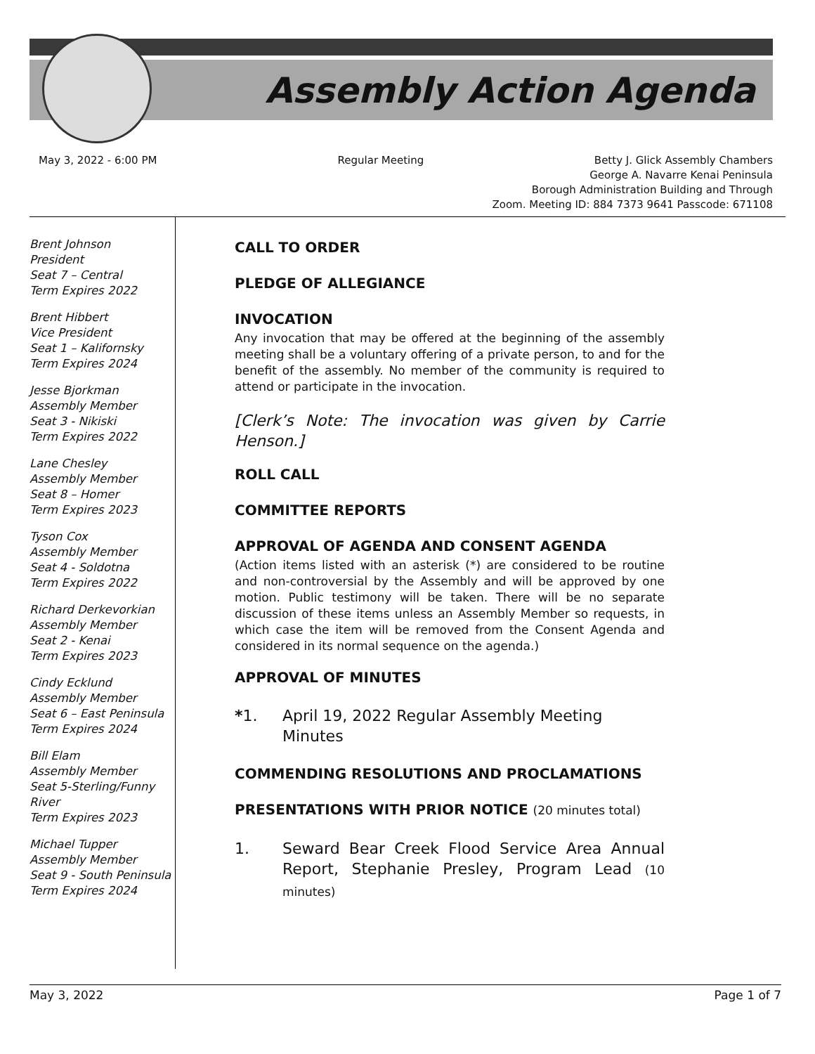Assembly Action Agenda
May 3, 2022 - 6:00 PM Regular Meeting Betty J. Glick Assembly Chambers
George A. Navarre Kenai Peninsula
Borough Administration Building and Through
Zoom. Meeting ID: 884 7373 9641 Passcode: 671108
Brent Johnson
President
Seat 7 – Central
Term Expires 2022
Brent Hibbert
Vice President
Seat 1 – Kalifornsky
Term Expires 2024
Jesse Bjorkman
Assembly Member
Seat 3 - Nikiski
Term Expires 2022
Lane Chesley
Assembly Member
Seat 8 – Homer
Term Expires 2023
Tyson Cox
Assembly Member
Seat 4 - Soldotna
Term Expires 2022
Richard Derkevorkian
Assembly Member
Seat 2 - Kenai
Term Expires 2023
Cindy Ecklund
Assembly Member
Seat 6 – East Peninsula
Term Expires 2024
Bill Elam
Assembly Member
Seat 5-Sterling/Funny River
Term Expires 2023
Michael Tupper
Assembly Member
Seat 9 - South Peninsula
Term Expires 2024
CALL TO ORDER
PLEDGE OF ALLEGIANCE
INVOCATION
Any invocation that may be offered at the beginning of the assembly meeting shall be a voluntary offering of a private person, to and for the benefit of the assembly. No member of the community is required to attend or participate in the invocation.
[Clerk’s Note: The invocation was given by Carrie Henson.]
ROLL CALL
COMMITTEE REPORTS
APPROVAL OF AGENDA AND CONSENT AGENDA
(Action items listed with an asterisk (*) are considered to be routine and non-controversial by the Assembly and will be approved by one motion. Public testimony will be taken. There will be no separate discussion of these items unless an Assembly Member so requests, in which case the item will be removed from the Consent Agenda and considered in its normal sequence on the agenda.)
APPROVAL OF MINUTES
*1. April 19, 2022 Regular Assembly Meeting Minutes
COMMENDING RESOLUTIONS AND PROCLAMATIONS
PRESENTATIONS WITH PRIOR NOTICE (20 minutes total)
1. Seward Bear Creek Flood Service Area Annual Report, Stephanie Presley, Program Lead (10 minutes)
May 3, 2022 Page 1 of 7